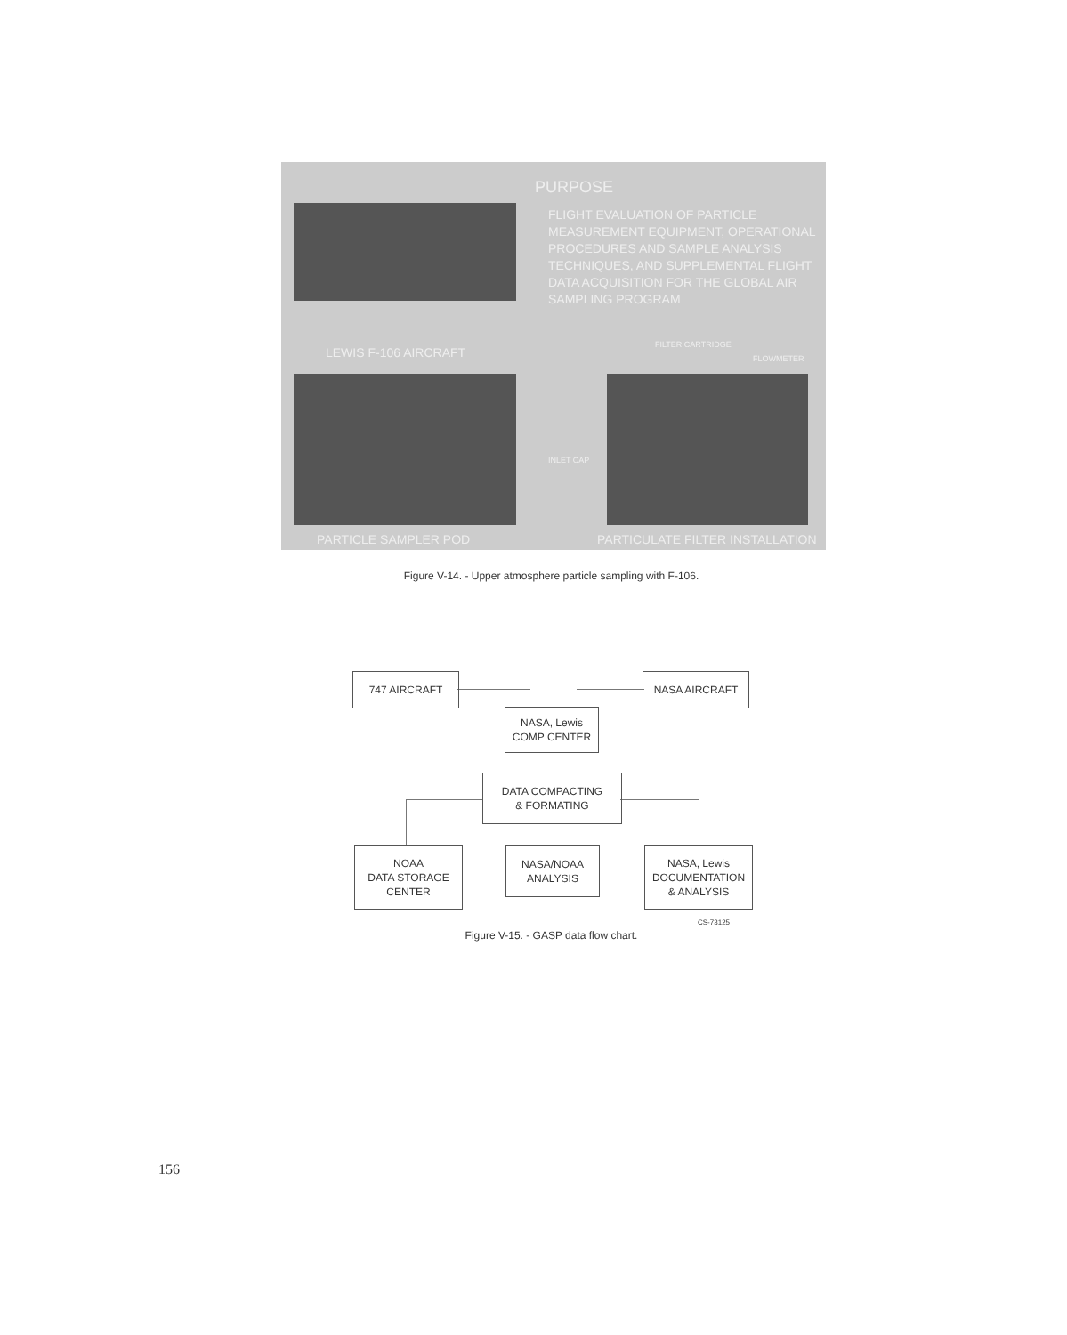PURPOSE
FLIGHT EVALUATION OF PARTICLE MEASUREMENT EQUIPMENT, OPERATIONAL PROCEDURES AND SAMPLE ANALYSIS TECHNIQUES, AND SUPPLEMENTAL FLIGHT DATA ACQUISITION FOR THE GLOBAL AIR SAMPLING PROGRAM
LEWIS F-106 AIRCRAFT
FILTER CARTRIDGE
FLOWMETER
INLET CAP
PARTICLE SAMPLER POD
PARTICULATE FILTER INSTALLATION
Figure V-14. - Upper atmosphere particle sampling with F-106.
747 AIRCRAFT NASA AIRCRAFT
NASA, Lewis
COMP CENTER
DATA COMPACTING
& FORMATING
NOAA
DATA STORAGE
CENTER
NASA/NOAA
ANALYSIS
NASA, Lewis
DOCUMENTATION
& ANALYSIS
CS-73125
Figure V-15. - GASP data flow chart.
156